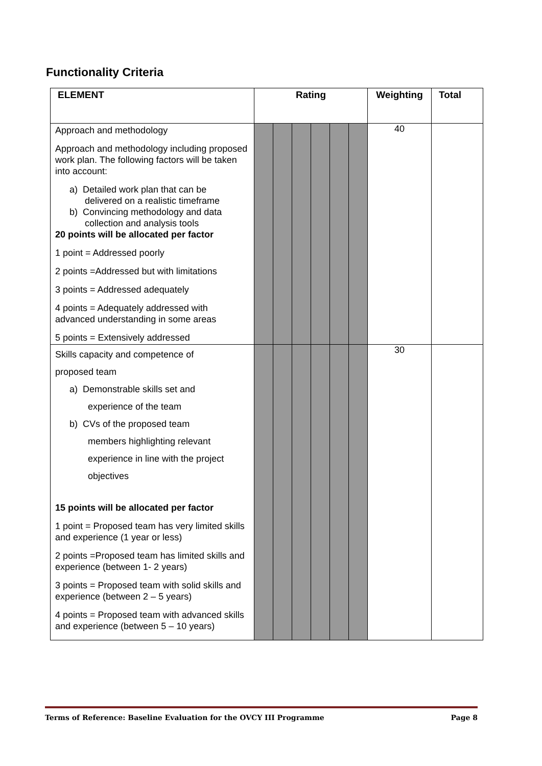Functionality Criteria
| ELEMENT | Rating | | | | | | Weighting | Total |
| --- | --- | --- | --- | --- | --- | --- | --- | --- |
| Approach and methodology Approach and methodology including proposed work plan. The following factors will be taken into account: a) Detailed work plan that can be delivered on a realistic timeframe b) Convincing methodology and data collection and analysis tools 20 points will be allocated per factor 1 point = Addressed poorly 2 points =Addressed but with limitations 3 points = Addressed adequately 4 points = Adequately addressed with advanced understanding in some areas 5 points = Extensively addressed | | | | | | | 40 | |
| Skills capacity and competence of proposed team a) Demonstrable skills set and experience of the team b) CVs of the proposed team members highlighting relevant experience in line with the project objectives 15 points will be allocated per factor 1 point = Proposed team has very limited skills and experience (1 year or less) 2 points =Proposed team has limited skills and experience (between 1- 2 years) 3 points = Proposed team with solid skills and experience (between 2 – 5 years) 4 points = Proposed team with advanced skills and experience (between 5 – 10 years) | | | | | | | 30 | |
Terms of Reference: Baseline Evaluation for the OVCY III Programme Page 8